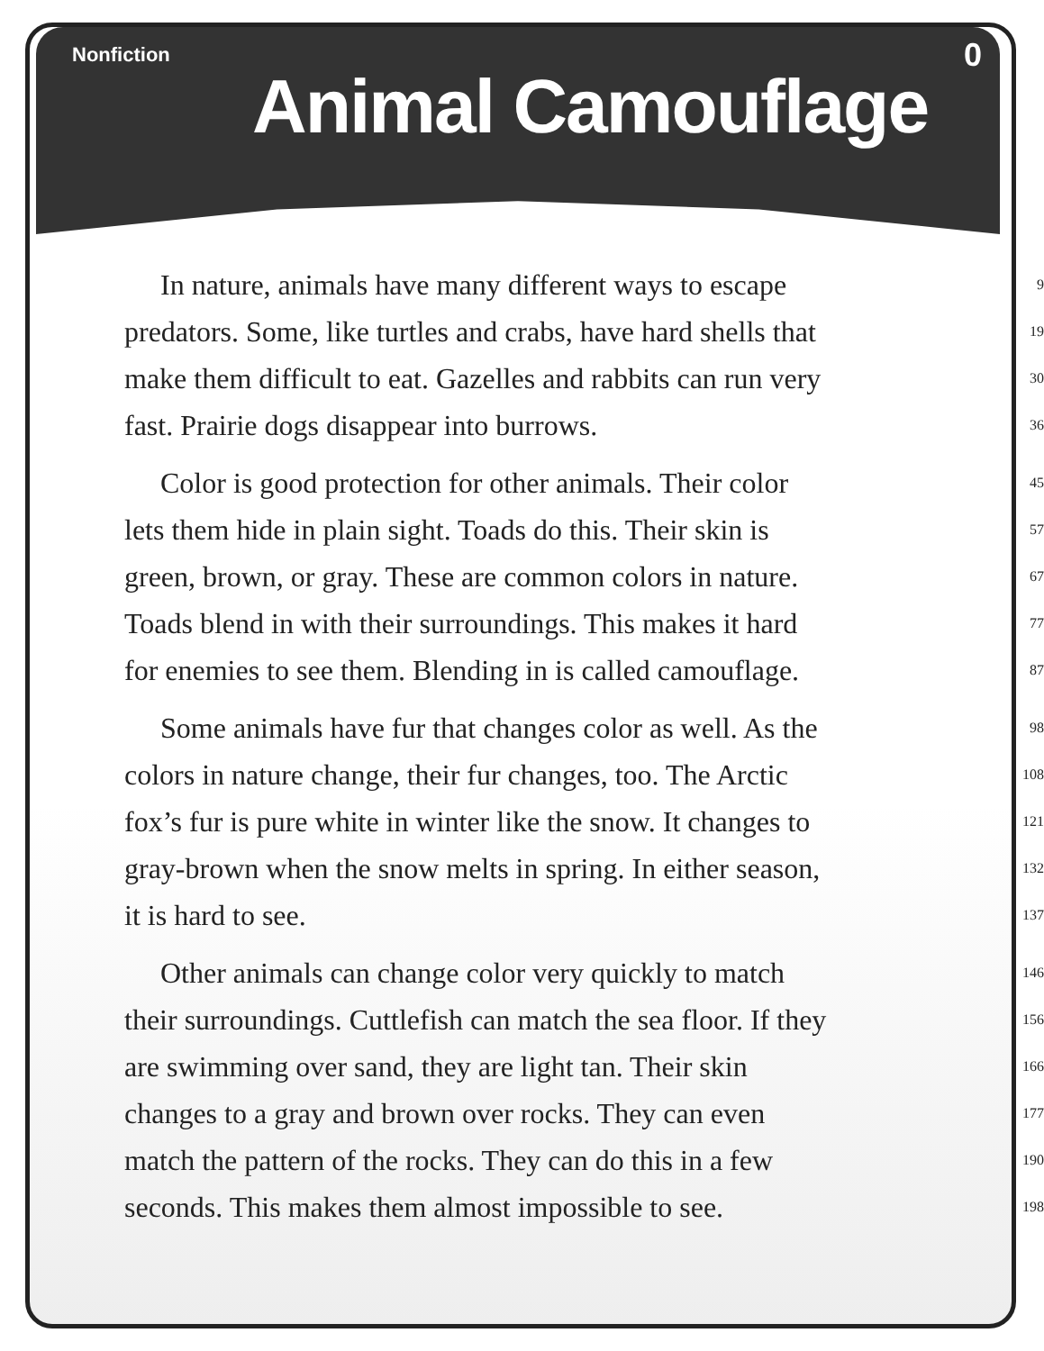Nonfiction 0
Animal Camouflage
In nature, animals have many different ways to escape 9
predators. Some, like turtles and crabs, have hard shells that 19
make them difficult to eat. Gazelles and rabbits can run very 30
fast. Prairie dogs disappear into burrows. 36
Color is good protection for other animals. Their color 45
lets them hide in plain sight. Toads do this. Their skin is 57
green, brown, or gray. These are common colors in nature. 67
Toads blend in with their surroundings. This makes it hard 77
for enemies to see them. Blending in is called camouflage. 87
Some animals have fur that changes color as well. As the 98
colors in nature change, their fur changes, too. The Arctic 108
fox’s fur is pure white in winter like the snow. It changes to 121
gray-brown when the snow melts in spring. In either season, 132
it is hard to see. 137
Other animals can change color very quickly to match 146
their surroundings. Cuttlefish can match the sea floor. If they 156
are swimming over sand, they are light tan. Their skin 166
changes to a gray and brown over rocks. They can even 177
match the pattern of the rocks. They can do this in a few 190
seconds. This makes them almost impossible to see. 198